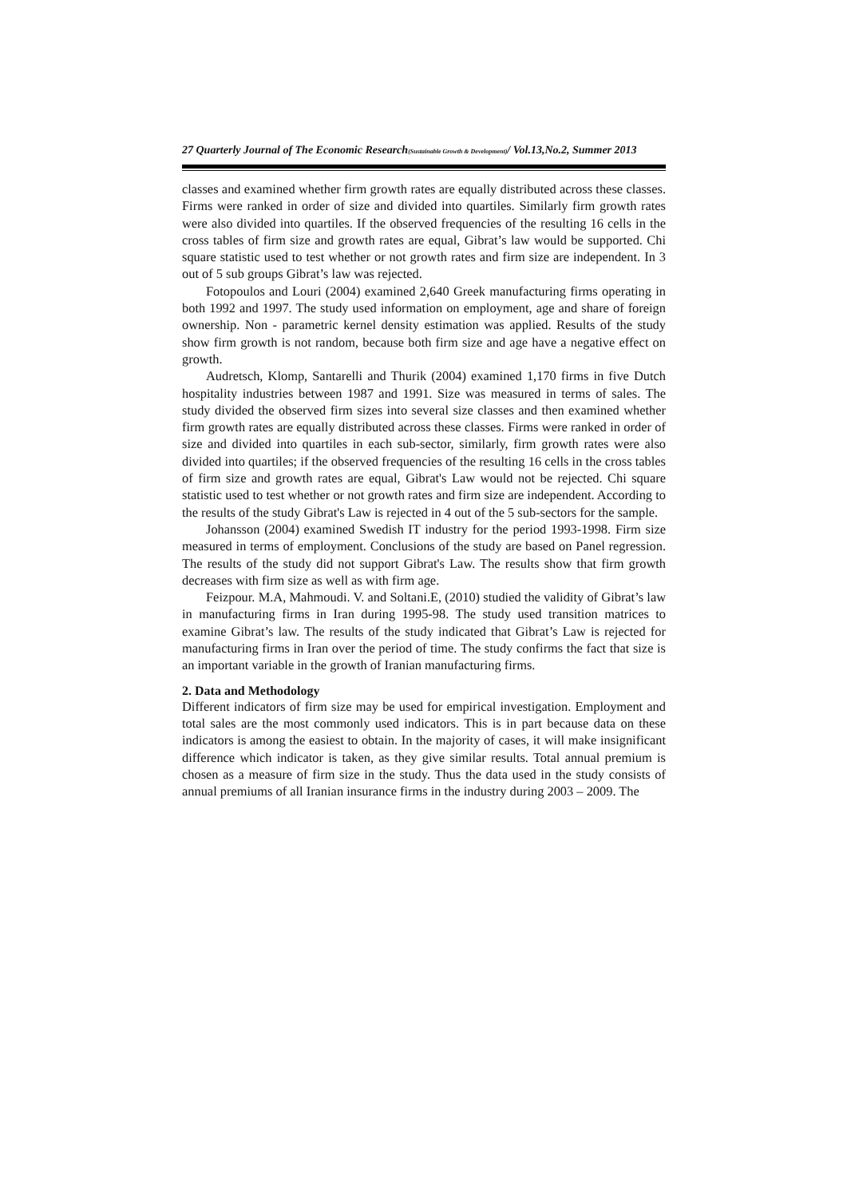27 Quarterly Journal of The Economic Research(Sustainable Growth & Development)/ Vol.13,No.2, Summer 2013
classes and examined whether firm growth rates are equally distributed across these classes. Firms were ranked in order of size and divided into quartiles. Similarly firm growth rates were also divided into quartiles. If the observed frequencies of the resulting 16 cells in the cross tables of firm size and growth rates are equal, Gibrat’s law would be supported. Chi square statistic used to test whether or not growth rates and firm size are independent. In 3 out of 5 sub groups Gibrat’s law was rejected.
Fotopoulos and Louri (2004) examined 2,640 Greek manufacturing firms operating in both 1992 and 1997. The study used information on employment, age and share of foreign ownership. Non - parametric kernel density estimation was applied. Results of the study show firm growth is not random, because both firm size and age have a negative effect on growth.
Audretsch, Klomp, Santarelli and Thurik (2004) examined 1,170 firms in five Dutch hospitality industries between 1987 and 1991. Size was measured in terms of sales. The study divided the observed firm sizes into several size classes and then examined whether firm growth rates are equally distributed across these classes. Firms were ranked in order of size and divided into quartiles in each sub-sector, similarly, firm growth rates were also divided into quartiles; if the observed frequencies of the resulting 16 cells in the cross tables of firm size and growth rates are equal, Gibrat's Law would not be rejected. Chi square statistic used to test whether or not growth rates and firm size are independent. According to the results of the study Gibrat's Law is rejected in 4 out of the 5 sub-sectors for the sample.
Johansson (2004) examined Swedish IT industry for the period 1993-1998. Firm size measured in terms of employment. Conclusions of the study are based on Panel regression. The results of the study did not support Gibrat's Law. The results show that firm growth decreases with firm size as well as with firm age.
Feizpour. M.A, Mahmoudi. V. and Soltani.E, (2010) studied the validity of Gibrat’s law in manufacturing firms in Iran during 1995-98. The study used transition matrices to examine Gibrat’s law. The results of the study indicated that Gibrat’s Law is rejected for manufacturing firms in Iran over the period of time. The study confirms the fact that size is an important variable in the growth of Iranian manufacturing firms.
2. Data and Methodology
Different indicators of firm size may be used for empirical investigation. Employment and total sales are the most commonly used indicators. This is in part because data on these indicators is among the easiest to obtain. In the majority of cases, it will make insignificant difference which indicator is taken, as they give similar results. Total annual premium is chosen as a measure of firm size in the study. Thus the data used in the study consists of annual premiums of all Iranian insurance firms in the industry during 2003 – 2009. The